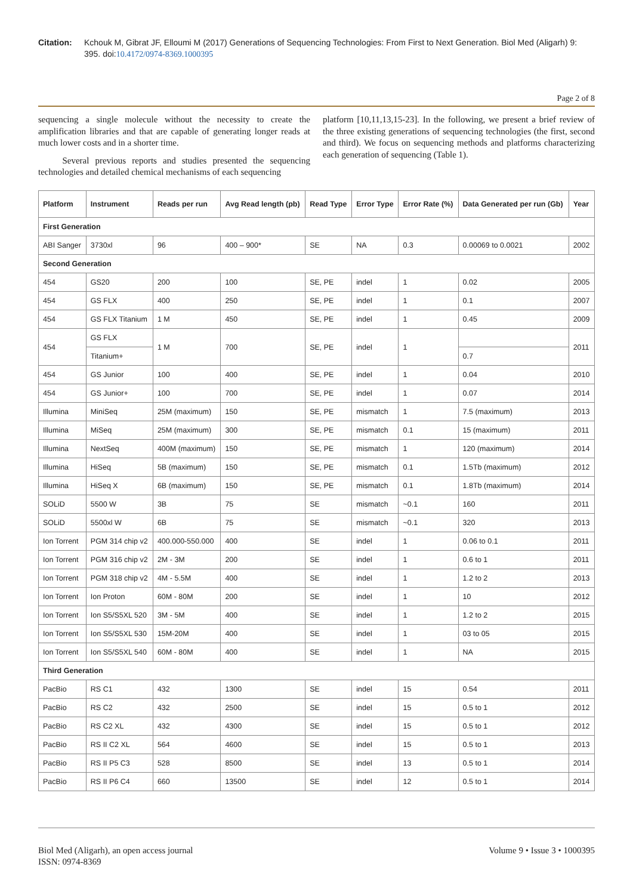Citation: Kchouk M, Gibrat JF, Elloumi M (2017) Generations of Sequencing Technologies: From First to Next Generation. Biol Med (Aligarh) 9: 395. doi:10.4172/0974-8369.1000395
Page 2 of 8
sequencing a single molecule without the necessity to create the amplification libraries and that are capable of generating longer reads at much lower costs and in a shorter time.
Several previous reports and studies presented the sequencing technologies and detailed chemical mechanisms of each sequencing
platform [10,11,13,15-23]. In the following, we present a brief review of the three existing generations of sequencing technologies (the first, second and third). We focus on sequencing methods and platforms characterizing each generation of sequencing (Table 1).
| Platform | Instrument | Reads per run | Avg Read length (pb) | Read Type | Error Type | Error Rate (%) | Data Generated per run (Gb) | Year |
| --- | --- | --- | --- | --- | --- | --- | --- | --- |
| First Generation | | | | | | | | |
| ABI Sanger | 3730xl | 96 | 400 – 900* | SE | NA | 0.3 | 0.00069 to 0.0021 | 2002 |
| Second Generation | | | | | | | | |
| 454 | GS20 | 200 | 100 | SE, PE | indel | 1 | 0.02 | 2005 |
| 454 | GS FLX | 400 | 250 | SE, PE | indel | 1 | 0.1 | 2007 |
| 454 | GS FLX Titanium | 1 M | 450 | SE, PE | indel | 1 | 0.45 | 2009 |
| 454 | GS FLX | 1 M | 700 | SE, PE | indel | 1 | | 2011 |
| | Titanium+ | | | | | | 0.7 | |
| 454 | GS Junior | 100 | 400 | SE, PE | indel | 1 | 0.04 | 2010 |
| 454 | GS Junior+ | 100 | 700 | SE, PE | indel | 1 | 0.07 | 2014 |
| Illumina | MiniSeq | 25M (maximum) | 150 | SE, PE | mismatch | 1 | 7.5 (maximum) | 2013 |
| Illumina | MiSeq | 25M (maximum) | 300 | SE, PE | mismatch | 0.1 | 15 (maximum) | 2011 |
| Illumina | NextSeq | 400M (maximum) | 150 | SE, PE | mismatch | 1 | 120 (maximum) | 2014 |
| Illumina | HiSeq | 5B (maximum) | 150 | SE, PE | mismatch | 0.1 | 1.5Tb (maximum) | 2012 |
| Illumina | HiSeq X | 6B (maximum) | 150 | SE, PE | mismatch | 0.1 | 1.8Tb (maximum) | 2014 |
| SOLiD | 5500 W | 3B | 75 | SE | mismatch | ~0.1 | 160 | 2011 |
| SOLiD | 5500xl W | 6B | 75 | SE | mismatch | ~0.1 | 320 | 2013 |
| Ion Torrent | PGM 314 chip v2 | 400.000-550.000 | 400 | SE | indel | 1 | 0.06 to 0.1 | 2011 |
| Ion Torrent | PGM 316 chip v2 | 2M - 3M | 200 | SE | indel | 1 | 0.6 to 1 | 2011 |
| Ion Torrent | PGM 318 chip v2 | 4M - 5.5M | 400 | SE | indel | 1 | 1.2 to 2 | 2013 |
| Ion Torrent | Ion Proton | 60M - 80M | 200 | SE | indel | 1 | 10 | 2012 |
| Ion Torrent | Ion S5/S5XL 520 | 3M - 5M | 400 | SE | indel | 1 | 1.2 to 2 | 2015 |
| Ion Torrent | Ion S5/S5XL 530 | 15M-20M | 400 | SE | indel | 1 | 03 to 05 | 2015 |
| Ion Torrent | Ion S5/S5XL 540 | 60M - 80M | 400 | SE | indel | 1 | NA | 2015 |
| Third Generation | | | | | | | | |
| PacBio | RS C1 | 432 | 1300 | SE | indel | 15 | 0.54 | 2011 |
| PacBio | RS C2 | 432 | 2500 | SE | indel | 15 | 0.5 to 1 | 2012 |
| PacBio | RS C2 XL | 432 | 4300 | SE | indel | 15 | 0.5 to 1 | 2012 |
| PacBio | RS II C2 XL | 564 | 4600 | SE | indel | 15 | 0.5 to 1 | 2013 |
| PacBio | RS II P5 C3 | 528 | 8500 | SE | indel | 13 | 0.5 to 1 | 2014 |
| PacBio | RS II P6 C4 | 660 | 13500 | SE | indel | 12 | 0.5 to 1 | 2014 |
Biol Med (Aligarh), an open access journal
ISSN: 0974-8369
Volume 9 • Issue 3 • 1000395